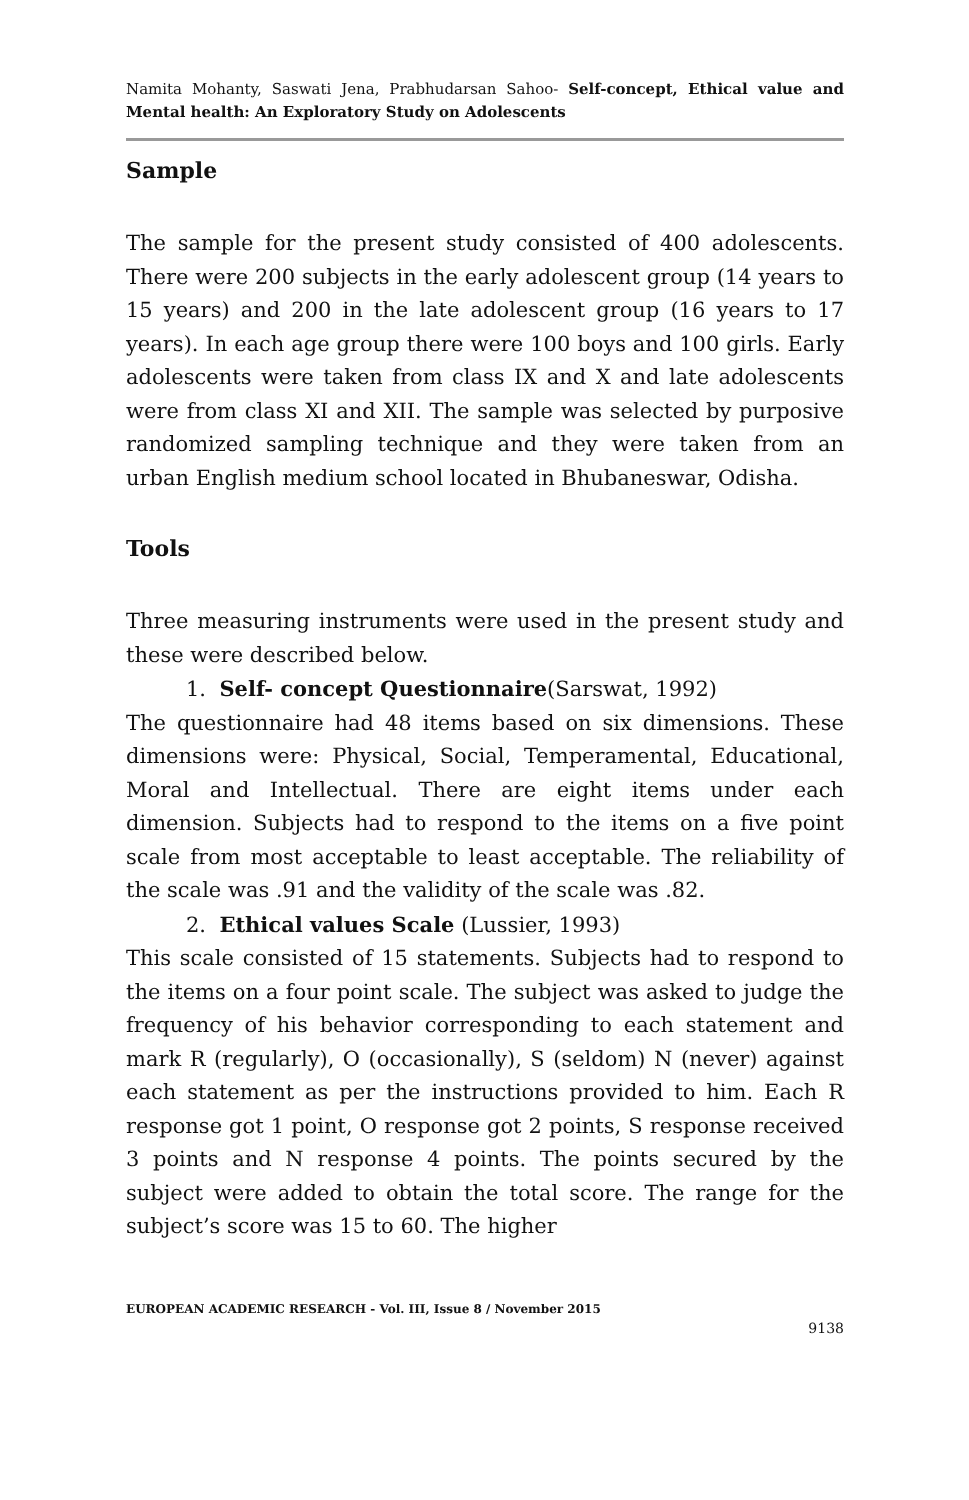Namita Mohanty, Saswati Jena, Prabhudarsan Sahoo- Self-concept, Ethical value and Mental health: An Exploratory Study on Adolescents
Sample
The sample for the present study consisted of 400 adolescents. There were 200 subjects in the early adolescent group (14 years to 15 years) and 200 in the late adolescent group (16 years to 17 years). In each age group there were 100 boys and 100 girls. Early adolescents were taken from class IX and X and late adolescents were from class XI and XII. The sample was selected by purposive randomized sampling technique and they were taken from an urban English medium school located in Bhubaneswar, Odisha.
Tools
Three measuring instruments were used in the present study and these were described below.
1. Self- concept Questionnaire(Sarswat, 1992)
The questionnaire had 48 items based on six dimensions. These dimensions were: Physical, Social, Temperamental, Educational, Moral and Intellectual. There are eight items under each dimension. Subjects had to respond to the items on a five point scale from most acceptable to least acceptable. The reliability of the scale was .91 and the validity of the scale was .82.
2. Ethical values Scale (Lussier, 1993)
This scale consisted of 15 statements. Subjects had to respond to the items on a four point scale. The subject was asked to judge the frequency of his behavior corresponding to each statement and mark R (regularly), O (occasionally), S (seldom) N (never) against each statement as per the instructions provided to him. Each R response got 1 point, O response got 2 points, S response received 3 points and N response 4 points. The points secured by the subject were added to obtain the total score. The range for the subject’s score was 15 to 60. The higher
EUROPEAN ACADEMIC RESEARCH - Vol. III, Issue 8 / November 2015
9138